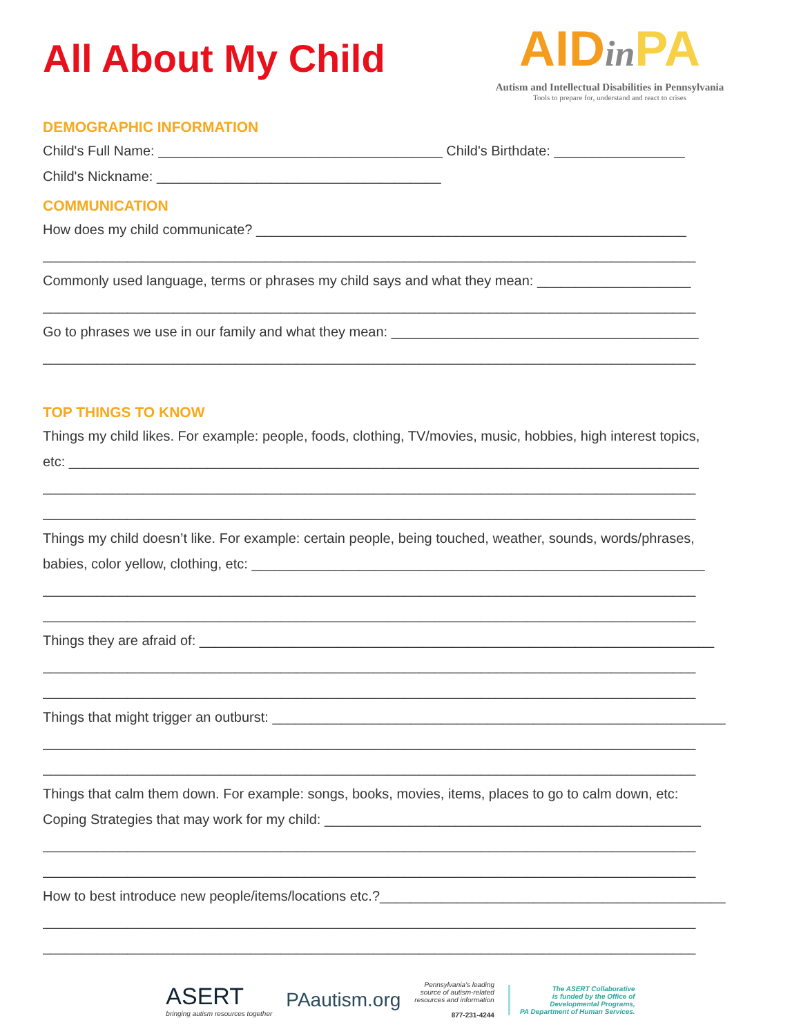All About My Child
AIDin PA
Autism and Intellectual Disabilities in Pennsylvania
Tools to prepare for, understand and react to crises
DEMOGRAPHIC INFORMATION
Child's Full Name: _____________________________________ Child's Birthdate: _________________
Child's Nickname: _____________________________________
COMMUNICATION
How does my child communicate? ________________________________________________________
_____________________________________________________________________________________
Commonly used language, terms or phrases my child says and what they mean: ____________________
_____________________________________________________________________________________
Go to phrases we use in our family and what they mean: ________________________________________
_____________________________________________________________________________________
TOP THINGS TO KNOW
Things my child likes. For example: people, foods, clothing, TV/movies, music, hobbies, high interest topics,
etc: __________________________________________________________________________________
_____________________________________________________________________________________
_____________________________________________________________________________________
Things my child doesn’t like. For example: certain people, being touched, weather, sounds, words/phrases,
babies, color yellow, clothing, etc: ___________________________________________________________
_____________________________________________________________________________________
_____________________________________________________________________________________
Things they are afraid of: ___________________________________________________________________
_____________________________________________________________________________________
_____________________________________________________________________________________
Things that might trigger an outburst: ___________________________________________________________
_____________________________________________________________________________________
_____________________________________________________________________________________
Things that calm them down. For example: songs, books, movies, items, places to go to calm down, etc:
Coping Strategies that may work for my child: _________________________________________________
_____________________________________________________________________________________
_____________________________________________________________________________________
How to best introduce new people/items/locations etc.?_____________________________________________
_____________________________________________________________________________________
_____________________________________________________________________________________
ASERT
bringing autism resources together
PAautism.org
Pennsylvania's leading
source of autism-related
resources and information
877-231-4244
The ASERT Collaborative
is funded by the Office of
Developmental Programs,
PA Department of Human Services.